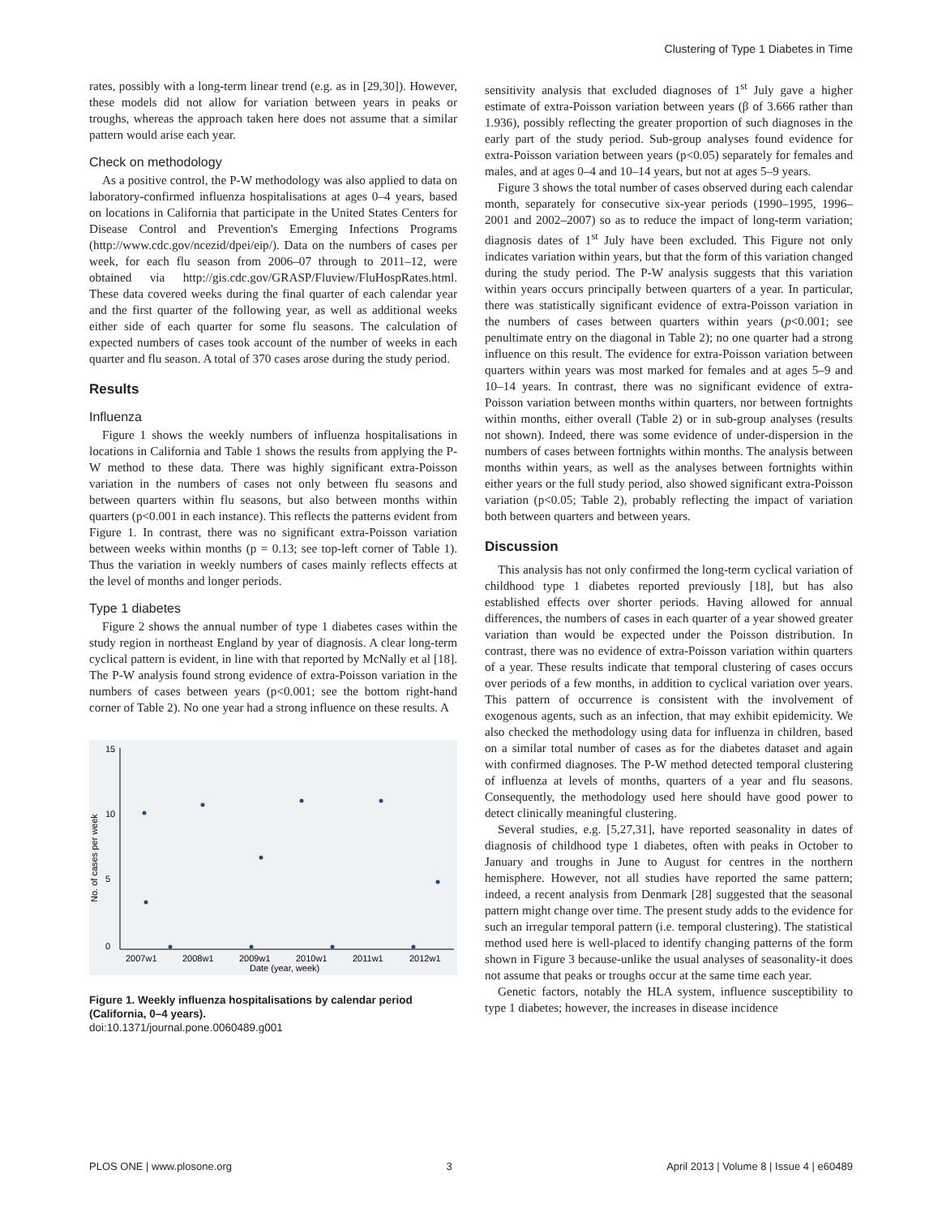Clustering of Type 1 Diabetes in Time
rates, possibly with a long-term linear trend (e.g. as in [29,30]). However, these models did not allow for variation between years in peaks or troughs, whereas the approach taken here does not assume that a similar pattern would arise each year.
Check on methodology
As a positive control, the P-W methodology was also applied to data on laboratory-confirmed influenza hospitalisations at ages 0–4 years, based on locations in California that participate in the United States Centers for Disease Control and Prevention's Emerging Infections Programs (http://www.cdc.gov/ncezid/dpei/eip/). Data on the numbers of cases per week, for each flu season from 2006–07 through to 2011–12, were obtained via http://gis.cdc.gov/GRASP/Fluview/FluHospRates.html. These data covered weeks during the final quarter of each calendar year and the first quarter of the following year, as well as additional weeks either side of each quarter for some flu seasons. The calculation of expected numbers of cases took account of the number of weeks in each quarter and flu season. A total of 370 cases arose during the study period.
Results
Influenza
Figure 1 shows the weekly numbers of influenza hospitalisations in locations in California and Table 1 shows the results from applying the P-W method to these data. There was highly significant extra-Poisson variation in the numbers of cases not only between flu seasons and between quarters within flu seasons, but also between months within quarters (p<0.001 in each instance). This reflects the patterns evident from Figure 1. In contrast, there was no significant extra-Poisson variation between weeks within months (p = 0.13; see top-left corner of Table 1). Thus the variation in weekly numbers of cases mainly reflects effects at the level of months and longer periods.
Type 1 diabetes
Figure 2 shows the annual number of type 1 diabetes cases within the study region in northeast England by year of diagnosis. A clear long-term cyclical pattern is evident, in line with that reported by McNally et al [18]. The P-W analysis found strong evidence of extra-Poisson variation in the numbers of cases between years (p<0.001; see the bottom right-hand corner of Table 2). No one year had a strong influence on these results. A
0
5
10
15
No. of cases per week
2007w1
2008w1
2009w1
2010w1
2011w1
2012w1
Date (year, week)
Figure 1. Weekly influenza hospitalisations by calendar period (California, 0–4 years).
doi:10.1371/journal.pone.0060489.g001
sensitivity analysis that excluded diagnoses of 1<sup>st</sup> July gave a higher estimate of extra-Poisson variation between years (β of 3.666 rather than 1.936), possibly reflecting the greater proportion of such diagnoses in the early part of the study period. Sub-group analyses found evidence for extra-Poisson variation between years (p<0.05) separately for females and males, and at ages 0–4 and 10–14 years, but not at ages 5–9 years.
Figure 3 shows the total number of cases observed during each calendar month, separately for consecutive six-year periods (1990–1995, 1996–2001 and 2002–2007) so as to reduce the impact of long-term variation; diagnosis dates of 1<sup>st</sup> July have been excluded. This Figure not only indicates variation within years, but that the form of this variation changed during the study period. The P-W analysis suggests that this variation within years occurs principally between quarters of a year. In particular, there was statistically significant evidence of extra-Poisson variation in the numbers of cases between quarters within years (p<0.001; see penultimate entry on the diagonal in Table 2); no one quarter had a strong influence on this result. The evidence for extra-Poisson variation between quarters within years was most marked for females and at ages 5–9 and 10–14 years. In contrast, there was no significant evidence of extra-Poisson variation between months within quarters, nor between fortnights within months, either overall (Table 2) or in sub-group analyses (results not shown). Indeed, there was some evidence of under-dispersion in the numbers of cases between fortnights within months. The analysis between months within years, as well as the analyses between fortnights within either years or the full study period, also showed significant extra-Poisson variation (p<0.05; Table 2), probably reflecting the impact of variation both between quarters and between years.
Discussion
This analysis has not only confirmed the long-term cyclical variation of childhood type 1 diabetes reported previously [18], but has also established effects over shorter periods. Having allowed for annual differences, the numbers of cases in each quarter of a year showed greater variation than would be expected under the Poisson distribution. In contrast, there was no evidence of extra-Poisson variation within quarters of a year. These results indicate that temporal clustering of cases occurs over periods of a few months, in addition to cyclical variation over years. This pattern of occurrence is consistent with the involvement of exogenous agents, such as an infection, that may exhibit epidemicity. We also checked the methodology using data for influenza in children, based on a similar total number of cases as for the diabetes dataset and again with confirmed diagnoses. The P-W method detected temporal clustering of influenza at levels of months, quarters of a year and flu seasons. Consequently, the methodology used here should have good power to detect clinically meaningful clustering.
Several studies, e.g. [5,27,31], have reported seasonality in dates of diagnosis of childhood type 1 diabetes, often with peaks in October to January and troughs in June to August for centres in the northern hemisphere. However, not all studies have reported the same pattern; indeed, a recent analysis from Denmark [28] suggested that the seasonal pattern might change over time. The present study adds to the evidence for such an irregular temporal pattern (i.e. temporal clustering). The statistical method used here is well-placed to identify changing patterns of the form shown in Figure 3 because-unlike the usual analyses of seasonality-it does not assume that peaks or troughs occur at the same time each year.
Genetic factors, notably the HLA system, influence susceptibility to type 1 diabetes; however, the increases in disease incidence
PLOS ONE | www.plosone.org 3 April 2013 | Volume 8 | Issue 4 | e60489